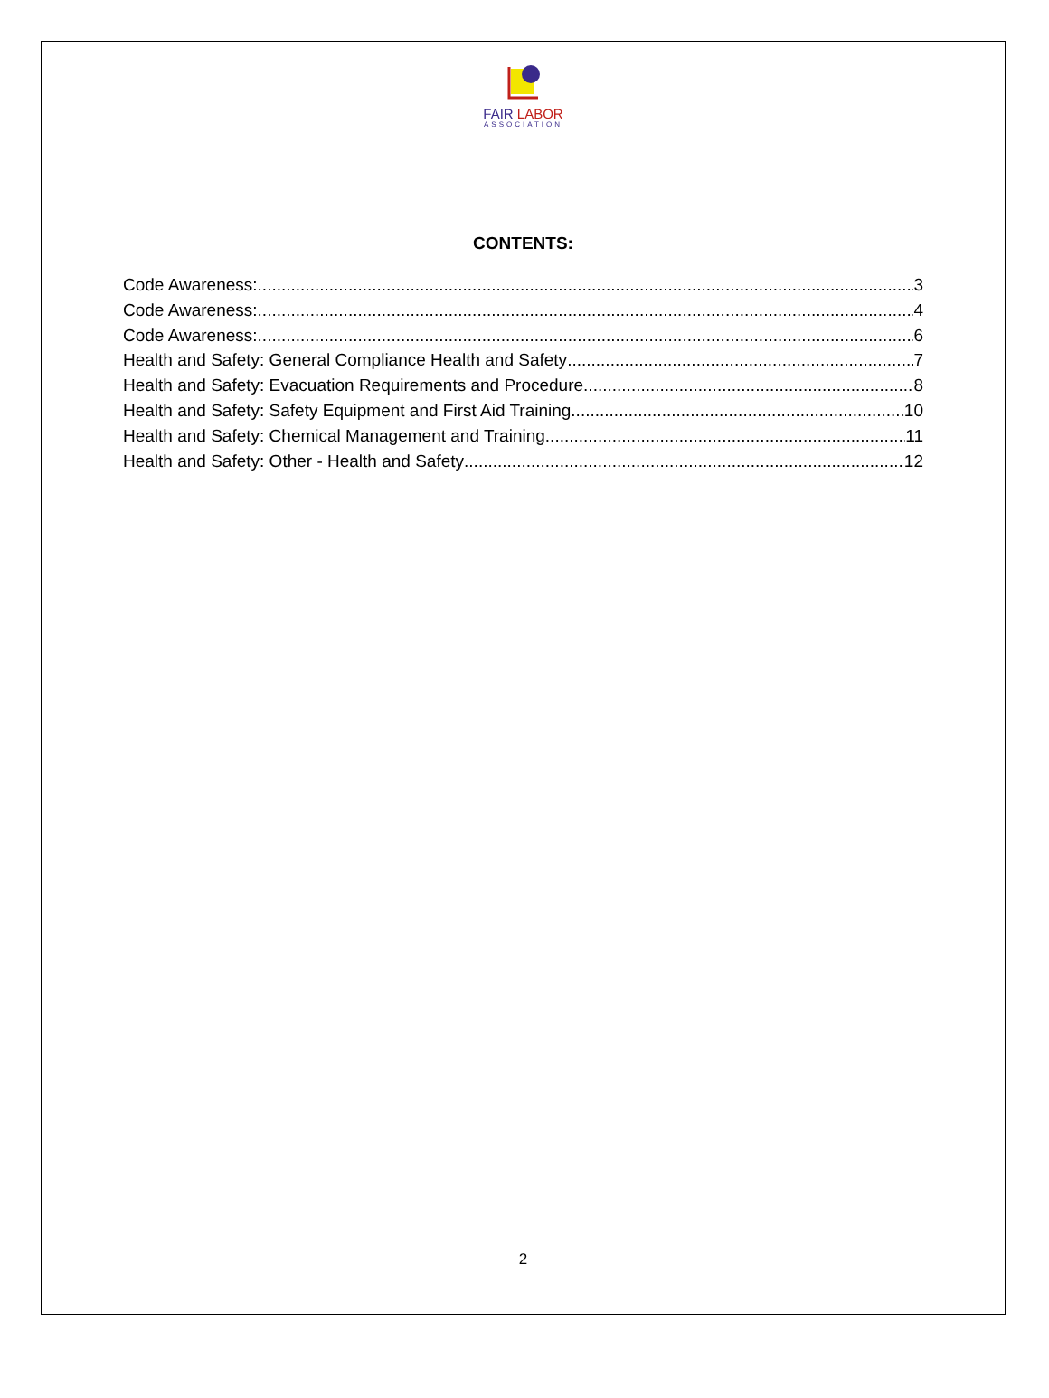FAIR LABOR
ASSOCIATION
CONTENTS:
Code Awareness: 3
Code Awareness: 4
Code Awareness: 6
Health and Safety: General Compliance Health and Safety 7
Health and Safety: Evacuation Requirements and Procedure 8
Health and Safety: Safety Equipment and First Aid Training 10
Health and Safety: Chemical Management and Training 11
Health and Safety: Other - Health and Safety 12
2